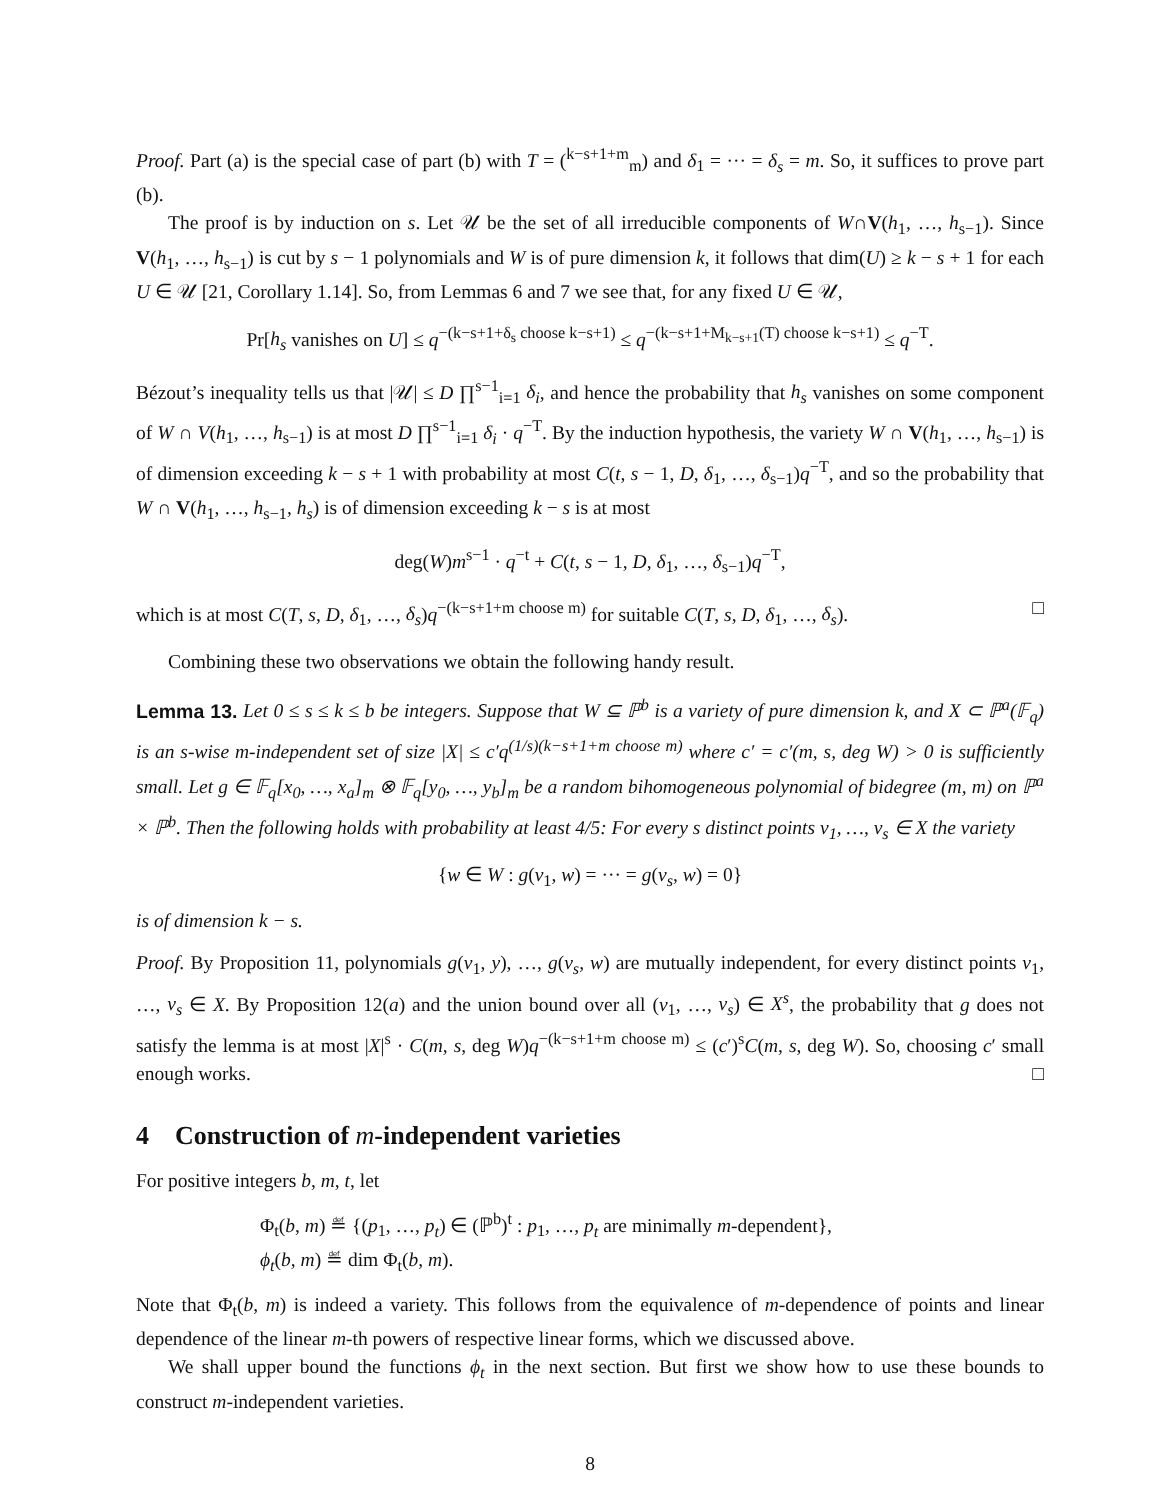Proof. Part (a) is the special case of part (b) with T = (<sup>k−s+1+m</sup><sub>m</sub>) and δ<sub>1</sub> = ··· = δ<sub>s</sub> = m. So, it suffices to prove part (b).
The proof is by induction on s. Let 𝒰 be the set of all irreducible components of W∩V(h<sub>1</sub>, …, h<sub>s−1</sub>). Since V(h<sub>1</sub>, …, h<sub>s−1</sub>) is cut by s − 1 polynomials and W is of pure dimension k, it follows that dim(U) ≥ k − s + 1 for each U ∈ 𝒰 [21, Corollary 1.14]. So, from Lemmas 6 and 7 we see that, for any fixed U ∈ 𝒰,
Pr[h<sub>s</sub> vanishes on U] ≤ q<sup>−(k−s+1+δ<sub>s</sub> choose k−s+1)</sup> ≤ q<sup>−(k−s+1+M<sub>k−s+1</sub>(T) choose k−s+1)</sup> ≤ q<sup>−T</sup>.
Bézout’s inequality tells us that |𝒰| ≤ D ∏<sup>s−1</sup><sub>i=1</sub> δ<sub>i</sub>, and hence the probability that h<sub>s</sub> vanishes on some component of W ∩ V(h<sub>1</sub>, …, h<sub>s−1</sub>) is at most D ∏<sup>s−1</sup><sub>i=1</sub> δ<sub>i</sub> · q<sup>−T</sup>. By the induction hypothesis, the variety W ∩ V(h<sub>1</sub>, …, h<sub>s−1</sub>) is of dimension exceeding k − s + 1 with probability at most C(t, s − 1, D, δ<sub>1</sub>, …, δ<sub>s−1</sub>)q<sup>−T</sup>, and so the probability that W ∩ V(h<sub>1</sub>, …, h<sub>s−1</sub>, h<sub>s</sub>) is of dimension exceeding k − s is at most
deg(W)m<sup>s−1</sup> · q<sup>−t</sup> + C(t, s − 1, D, δ<sub>1</sub>, …, δ<sub>s−1</sub>)q<sup>−T</sup>,
which is at most C(T, s, D, δ<sub>1</sub>, …, δ<sub>s</sub>)q<sup>−(k−s+1+m choose m)</sup> for suitable C(T, s, D, δ<sub>1</sub>, …, δ<sub>s</sub>). □
Combining these two observations we obtain the following handy result.
Lemma 13. Let 0 ≤ s ≤ k ≤ b be integers. Suppose that W ⊆ ℙ<sup>b</sup> is a variety of pure dimension k, and X ⊂ ℙ<sup>a</sup>(𝔽<sub>q</sub>) is an s-wise m-independent set of size |X| ≤ c′q<sup>(1/s)(k−s+1+m choose m)</sup> where c′ = c′(m, s, deg W) > 0 is sufficiently small. Let g ∈ 𝔽<sub>q</sub>[x<sub>0</sub>, …, x<sub>a</sub>]<sub>m</sub> ⊗ 𝔽<sub>q</sub>[y<sub>0</sub>, …, y<sub>b</sub>]<sub>m</sub> be a random bihomogeneous polynomial of bidegree (m, m) on ℙ<sup>a</sup> × ℙ<sup>b</sup>. Then the following holds with probability at least 4/5: For every s distinct points v<sub>1</sub>, …, v<sub>s</sub> ∈ X the variety
{w ∈ W : g(v<sub>1</sub>, w) = ··· = g(v<sub>s</sub>, w) = 0}
is of dimension k − s.
Proof. By Proposition 11, polynomials g(v<sub>1</sub>, y), …, g(v<sub>s</sub>, w) are mutually independent, for every distinct points v<sub>1</sub>, …, v<sub>s</sub> ∈ X. By Proposition 12(a) and the union bound over all (v<sub>1</sub>, …, v<sub>s</sub>) ∈ X<sup>s</sup>, the probability that g does not satisfy the lemma is at most |X|<sup>s</sup> · C(m, s, deg W)q<sup>−(k−s+1+m choose m)</sup> ≤ (c′)<sup>s</sup>C(m, s, deg W). So, choosing c′ small enough works. □
4 Construction of m-independent varieties
For positive integers b, m, t, let
Φ<sub>t</sub>(b, m) ≝ {(p<sub>1</sub>, …, p<sub>t</sub>) ∈ (ℙ<sup>b</sup>)<sup>t</sup> : p<sub>1</sub>, …, p<sub>t</sub> are minimally m-dependent},
ϕ<sub>t</sub>(b, m) ≝ dim Φ<sub>t</sub>(b, m).
Note that Φ<sub>t</sub>(b, m) is indeed a variety. This follows from the equivalence of m-dependence of points and linear dependence of the linear m-th powers of respective linear forms, which we discussed above.
We shall upper bound the functions ϕ<sub>t</sub> in the next section. But first we show how to use these bounds to construct m-independent varieties.
8